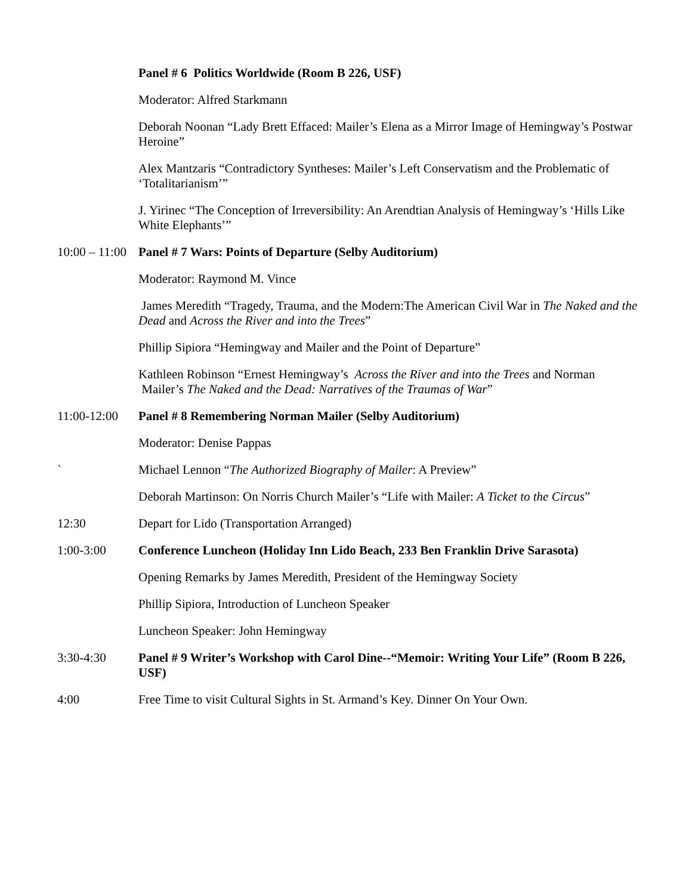Panel # 6 Politics Worldwide (Room B 226, USF)
Moderator: Alfred Starkmann
Deborah Noonan “Lady Brett Effaced: Mailer’s Elena as a Mirror Image of Hemingway’s Postwar Heroine”
Alex Mantzaris “Contradictory Syntheses: Mailer’s Left Conservatism and the Problematic of ‘Totalitarianism’”
J. Yirinec “The Conception of Irreversibility: An Arendtian Analysis of Hemingway’s ‘Hills Like White Elephants’”
10:00 – 11:00
Panel # 7 Wars: Points of Departure (Selby Auditorium)
Moderator: Raymond M. Vince
James Meredith “Tragedy, Trauma, and the Modern:The American Civil War in The Naked and the Dead and Across the River and into the Trees”
Phillip Sipiora “Hemingway and Mailer and the Point of Departure”
Kathleen Robinson “Ernest Hemingway’s Across the River and into the Trees and Norman Mailer’s The Naked and the Dead: Narratives of the Traumas of War”
11:00-12:00
Panel # 8 Remembering Norman Mailer (Selby Auditorium)
Moderator: Denise Pappas
` Michael Lennon “The Authorized Biography of Mailer: A Preview”
Deborah Martinson: On Norris Church Mailer’s “Life with Mailer: A Ticket to the Circus”
12:30 Depart for Lido (Transportation Arranged)
1:00-3:00 Conference Luncheon (Holiday Inn Lido Beach, 233 Ben Franklin Drive Sarasota)
Opening Remarks by James Meredith, President of the Hemingway Society
Phillip Sipiora, Introduction of Luncheon Speaker
Luncheon Speaker: John Hemingway
3:30-4:30 Panel # 9 Writer’s Workshop with Carol Dine--“Memoir: Writing Your Life” (Room B 226, USF)
4:00 Free Time to visit Cultural Sights in St. Armand’s Key. Dinner On Your Own.